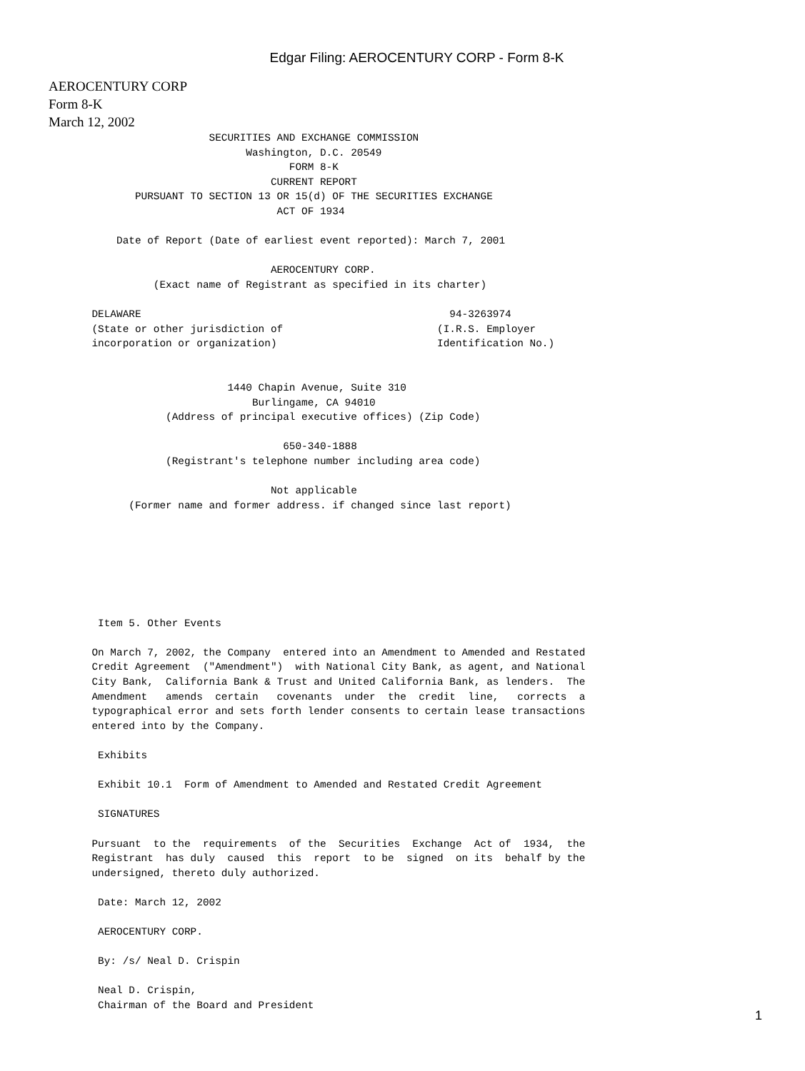Edgar Filing: AEROCENTURY CORP - Form 8-K
AEROCENTURY CORP
Form 8-K
March 12, 2002
                          SECURITIES AND EXCHANGE COMMISSION
                                Washington, D.C. 20549
                                       FORM 8-K
                                    CURRENT REPORT
              PURSUANT TO SECTION 13 OR 15(d) OF THE SECURITIES EXCHANGE
                                     ACT OF 1934

           Date of Report (Date of earliest event reported): March 7, 2001

                                    AEROCENTURY CORP.
                 (Exact name of Registrant as specified in its charter)

       DELAWARE                                                  94-3263974
       (State or other jurisdiction of                         (I.R.S. Employer
       incorporation or organization)                          Identification No.)


                             1440 Chapin Avenue, Suite 310
                                 Burlingame, CA 94010
                   (Address of principal executive offices) (Zip Code)

                                      650-340-1888
                   (Registrant's telephone number including area code)

                                    Not applicable
             (Former name and former address. if changed since last report)







        Item 5. Other Events

       On March 7, 2002, the Company  entered into an Amendment to Amended and Restated
       Credit Agreement  ("Amendment")  with National City Bank, as agent, and National
       City Bank,  California Bank & Trust and United California Bank, as lenders.  The
       Amendment   amends  certain   covenants  under  the  credit  line,   corrects  a
       typographical error and sets forth lender consents to certain lease transactions
       entered into by the Company.

        Exhibits

        Exhibit 10.1  Form of Amendment to Amended and Restated Credit Agreement

        SIGNATURES

       Pursuant  to the  requirements  of the  Securities  Exchange  Act of  1934,  the
       Registrant  has duly  caused  this  report  to be  signed  on its  behalf by the
       undersigned, thereto duly authorized.

        Date: March 12, 2002

        AEROCENTURY CORP.

        By: /s/ Neal D. Crispin

        Neal D. Crispin,
        Chairman of the Board and President
1